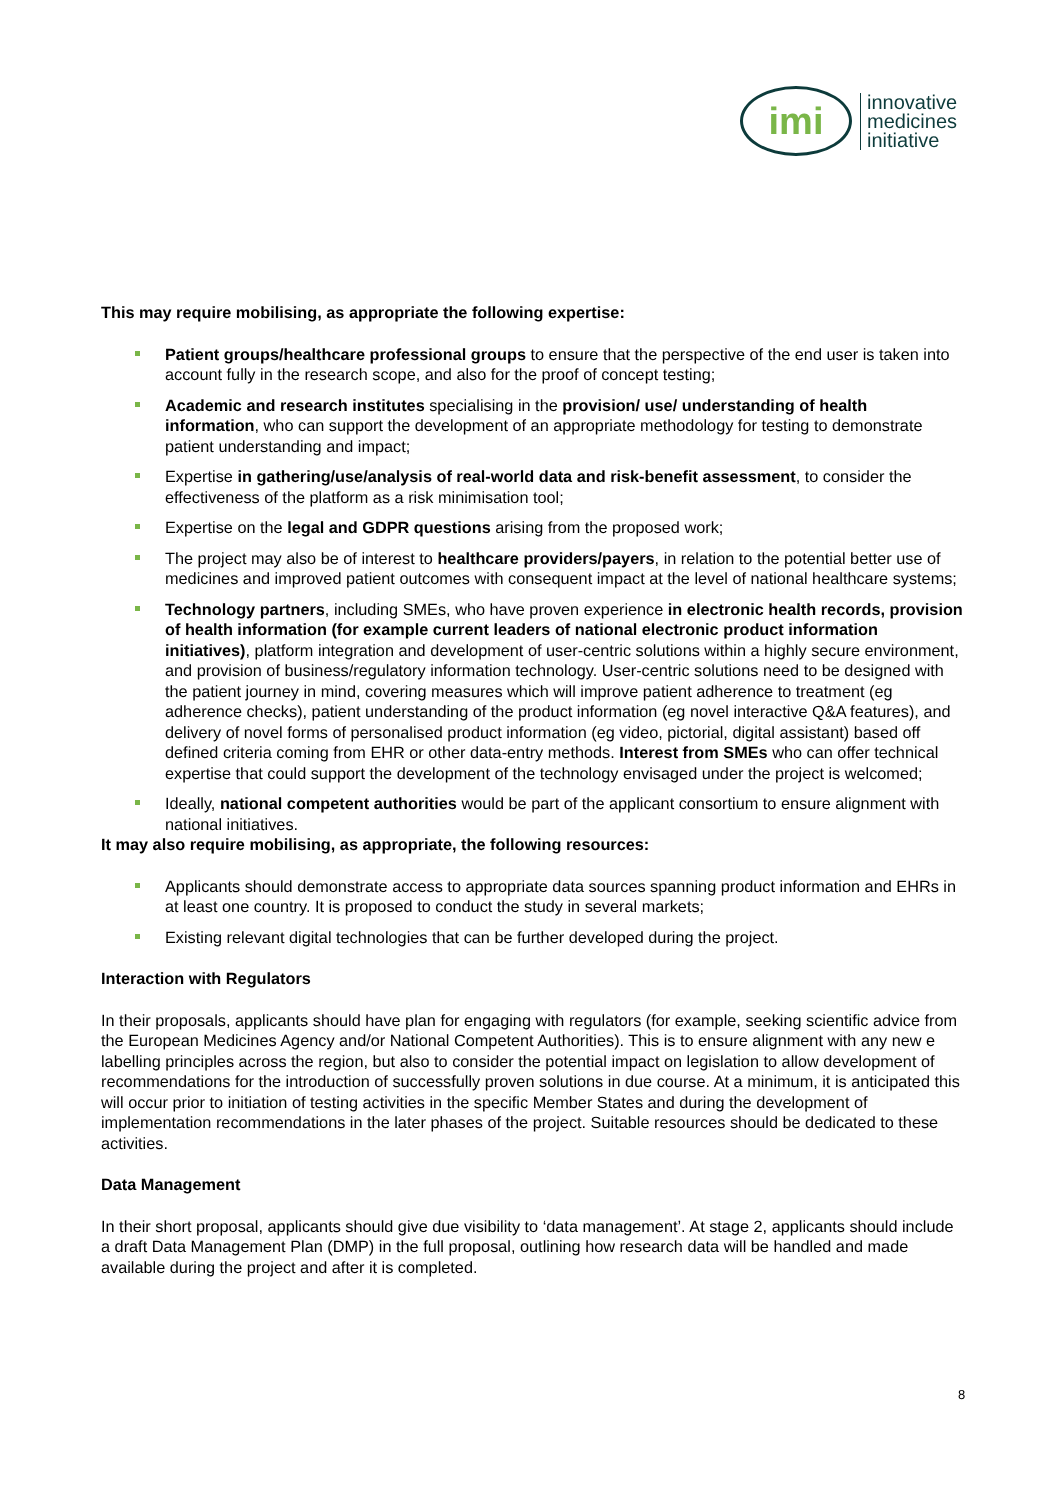imi
innovative
medicines
initiative
This may require mobilising, as appropriate the following expertise:
Patient groups/healthcare professional groups to ensure that the perspective of the end user is taken into account fully in the research scope, and also for the proof of concept testing;
Academic and research institutes specialising in the provision/ use/ understanding of health information, who can support the development of an appropriate methodology for testing to demonstrate patient understanding and impact;
Expertise in gathering/use/analysis of real-world data and risk-benefit assessment, to consider the effectiveness of the platform as a risk minimisation tool;
Expertise on the legal and GDPR questions arising from the proposed work;
The project may also be of interest to healthcare providers/payers, in relation to the potential better use of medicines and improved patient outcomes with consequent impact at the level of national healthcare systems;
Technology partners, including SMEs, who have proven experience in electronic health records, provision of health information (for example current leaders of national electronic product information initiatives), platform integration and development of user-centric solutions within a highly secure environment, and provision of business/regulatory information technology. User-centric solutions need to be designed with the patient journey in mind, covering measures which will improve patient adherence to treatment (eg adherence checks), patient understanding of the product information (eg novel interactive Q&A features), and delivery of novel forms of personalised product information (eg video, pictorial, digital assistant) based off defined criteria coming from EHR or other data-entry methods. Interest from SMEs who can offer technical expertise that could support the development of the technology envisaged under the project is welcomed;
Ideally, national competent authorities would be part of the applicant consortium to ensure alignment with national initiatives.
It may also require mobilising, as appropriate, the following resources:
Applicants should demonstrate access to appropriate data sources spanning product information and EHRs in at least one country. It is proposed to conduct the study in several markets;
Existing relevant digital technologies that can be further developed during the project.
Interaction with Regulators
In their proposals, applicants should have plan for engaging with regulators (for example, seeking scientific advice from the European Medicines Agency and/or National Competent Authorities). This is to ensure alignment with any new e labelling principles across the region, but also to consider the potential impact on legislation to allow development of recommendations for the introduction of successfully proven solutions in due course. At a minimum, it is anticipated this will occur prior to initiation of testing activities in the specific Member States and during the development of implementation recommendations in the later phases of the project. Suitable resources should be dedicated to these activities.
Data Management
In their short proposal, applicants should give due visibility to ‘data management’. At stage 2, applicants should include a draft Data Management Plan (DMP) in the full proposal, outlining how research data will be handled and made available during the project and after it is completed.
8